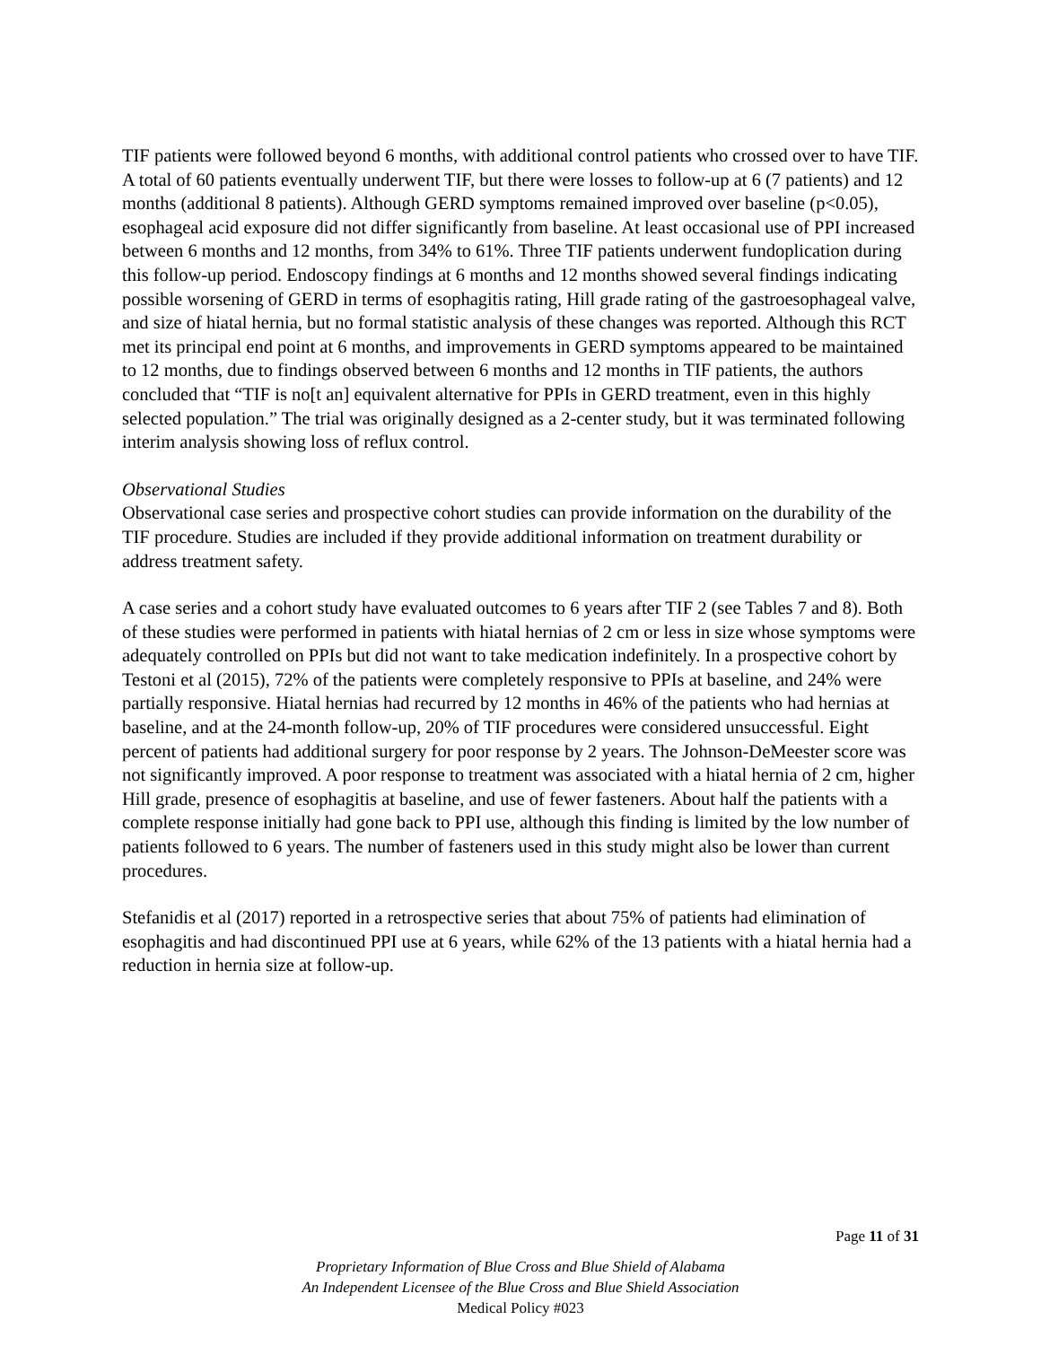TIF patients were followed beyond 6 months, with additional control patients who crossed over to have TIF. A total of 60 patients eventually underwent TIF, but there were losses to follow-up at 6 (7 patients) and 12 months (additional 8 patients). Although GERD symptoms remained improved over baseline (p<0.05), esophageal acid exposure did not differ significantly from baseline. At least occasional use of PPI increased between 6 months and 12 months, from 34% to 61%. Three TIF patients underwent fundoplication during this follow-up period. Endoscopy findings at 6 months and 12 months showed several findings indicating possible worsening of GERD in terms of esophagitis rating, Hill grade rating of the gastroesophageal valve, and size of hiatal hernia, but no formal statistic analysis of these changes was reported. Although this RCT met its principal end point at 6 months, and improvements in GERD symptoms appeared to be maintained to 12 months, due to findings observed between 6 months and 12 months in TIF patients, the authors concluded that “TIF is no[t an] equivalent alternative for PPIs in GERD treatment, even in this highly selected population.” The trial was originally designed as a 2-center study, but it was terminated following interim analysis showing loss of reflux control.
Observational Studies
Observational case series and prospective cohort studies can provide information on the durability of the TIF procedure. Studies are included if they provide additional information on treatment durability or address treatment safety.
A case series and a cohort study have evaluated outcomes to 6 years after TIF 2 (see Tables 7 and 8). Both of these studies were performed in patients with hiatal hernias of 2 cm or less in size whose symptoms were adequately controlled on PPIs but did not want to take medication indefinitely. In a prospective cohort by Testoni et al (2015), 72% of the patients were completely responsive to PPIs at baseline, and 24% were partially responsive. Hiatal hernias had recurred by 12 months in 46% of the patients who had hernias at baseline, and at the 24-month follow-up, 20% of TIF procedures were considered unsuccessful. Eight percent of patients had additional surgery for poor response by 2 years. The Johnson-DeMeester score was not significantly improved. A poor response to treatment was associated with a hiatal hernia of 2 cm, higher Hill grade, presence of esophagitis at baseline, and use of fewer fasteners. About half the patients with a complete response initially had gone back to PPI use, although this finding is limited by the low number of patients followed to 6 years. The number of fasteners used in this study might also be lower than current procedures.
Stefanidis et al (2017) reported in a retrospective series that about 75% of patients had elimination of esophagitis and had discontinued PPI use at 6 years, while 62% of the 13 patients with a hiatal hernia had a reduction in hernia size at follow-up.
Page 11 of 31
Proprietary Information of Blue Cross and Blue Shield of Alabama
An Independent Licensee of the Blue Cross and Blue Shield Association
Medical Policy #023